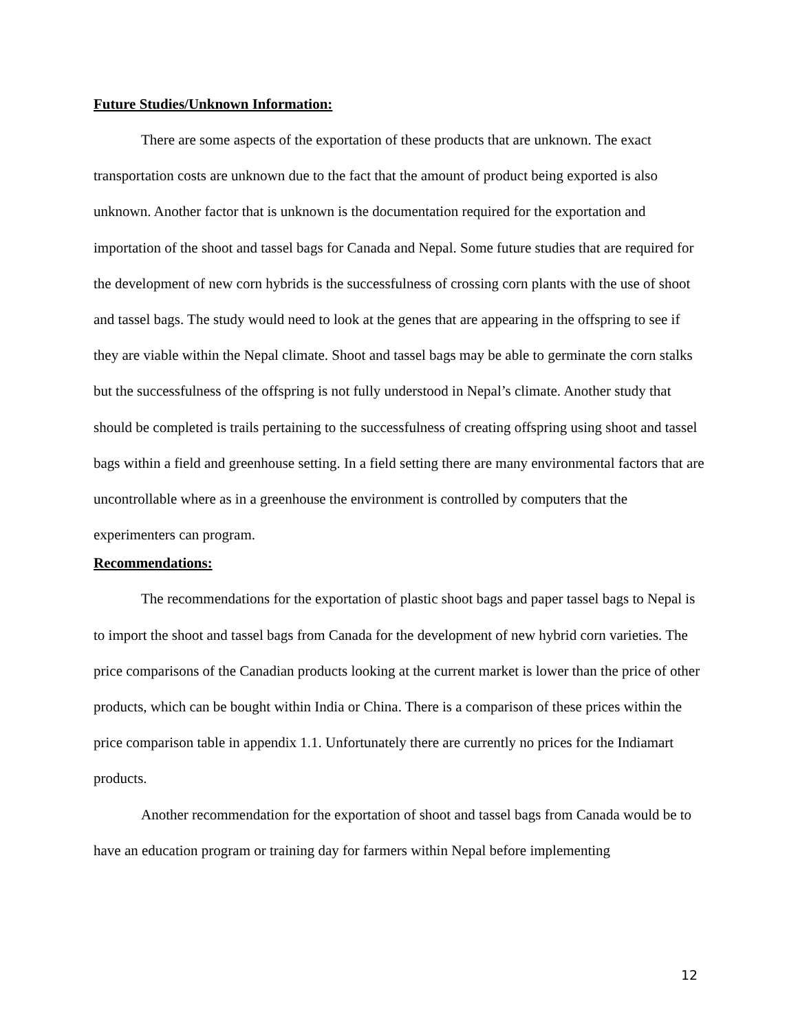Future Studies/Unknown Information:
There are some aspects of the exportation of these products that are unknown. The exact transportation costs are unknown due to the fact that the amount of product being exported is also unknown. Another factor that is unknown is the documentation required for the exportation and importation of the shoot and tassel bags for Canada and Nepal. Some future studies that are required for the development of new corn hybrids is the successfulness of crossing corn plants with the use of shoot and tassel bags. The study would need to look at the genes that are appearing in the offspring to see if they are viable within the Nepal climate. Shoot and tassel bags may be able to germinate the corn stalks but the successfulness of the offspring is not fully understood in Nepal’s climate. Another study that should be completed is trails pertaining to the successfulness of creating offspring using shoot and tassel bags within a field and greenhouse setting. In a field setting there are many environmental factors that are uncontrollable where as in a greenhouse the environment is controlled by computers that the experimenters can program.
Recommendations:
The recommendations for the exportation of plastic shoot bags and paper tassel bags to Nepal is to import the shoot and tassel bags from Canada for the development of new hybrid corn varieties. The price comparisons of the Canadian products looking at the current market is lower than the price of other products, which can be bought within India or China. There is a comparison of these prices within the price comparison table in appendix 1.1. Unfortunately there are currently no prices for the Indiamart products.
Another recommendation for the exportation of shoot and tassel bags from Canada would be to have an education program or training day for farmers within Nepal before implementing
12